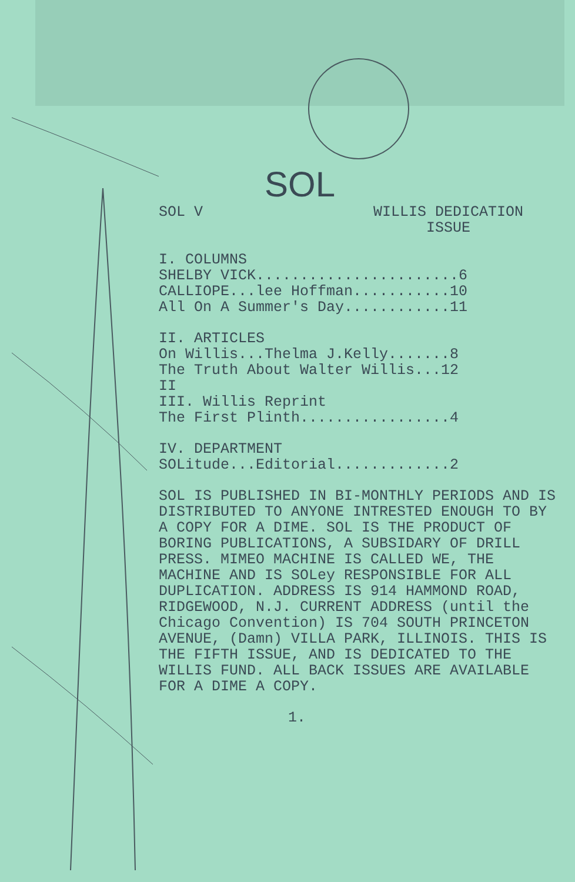SOL
SOL V WILLIS DEDICATION
ISSUE
I. COLUMNS SHELBY VICK.......................6 CALLIOPE...lee Hoffman...........10 All On A Summer's Day............11
II. ARTICLES On Willis...Thelma J.Kelly.......8 The Truth About Walter Willis...12 II III. Willis Reprint The First Plinth.................4
IV. DEPARTMENT SOLitude...Editorial.............2
SOL IS PUBLISHED IN BI-MONTHLY PERIODS AND IS DISTRIBUTED TO ANYONE INTRESTED ENOUGH TO BY A COPY FOR A DIME. SOL IS THE PRODUCT OF BORING PUBLICATIONS, A SUBSIDARY OF DRILL PRESS. MIMEO MACHINE IS CALLED WE, THE MACHINE AND IS SOLey RESPONSIBLE FOR ALL DUPLICATION. ADDRESS IS 914 HAMMOND ROAD, RIDGEWOOD, N.J. CURRENT ADDRESS (until the Chicago Convention) IS 704 SOUTH PRINCETON AVENUE, (Damn) VILLA PARK, ILLINOIS. THIS IS THE FIFTH ISSUE, AND IS DEDICATED TO THE WILLIS FUND. ALL BACK ISSUES ARE AVAILABLE FOR A DIME A COPY.
1.